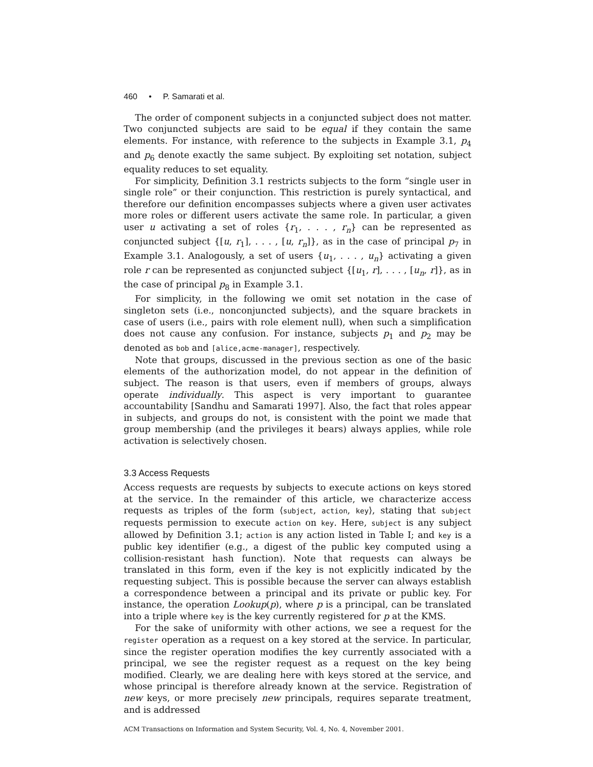460 • P. Samarati et al.
The order of component subjects in a conjuncted subject does not matter. Two conjuncted subjects are said to be equal if they contain the same elements. For instance, with reference to the subjects in Example 3.1, p<sub>4</sub> and p<sub>6</sub> denote exactly the same subject. By exploiting set notation, subject equality reduces to set equality.
For simplicity, Definition 3.1 restricts subjects to the form “single user in single role” or their conjunction. This restriction is purely syntactical, and therefore our definition encompasses subjects where a given user activates more roles or different users activate the same role. In particular, a given user u activating a set of roles {r<sub>1</sub>, . . . , r<sub>n</sub>} can be represented as conjuncted subject {[u, r<sub>1</sub>], . . . , [u, r<sub>n</sub>]}, as in the case of principal p<sub>7</sub> in Example 3.1. Analogously, a set of users {u<sub>1</sub>, . . . , u<sub>n</sub>} activating a given role r can be represented as conjuncted subject {[u<sub>1</sub>, r], . . . , [u<sub>n</sub>, r]}, as in the case of principal p<sub>8</sub> in Example 3.1.
For simplicity, in the following we omit set notation in the case of singleton sets (i.e., nonconjuncted subjects), and the square brackets in case of users (i.e., pairs with role element null), when such a simplification does not cause any confusion. For instance, subjects p<sub>1</sub> and p<sub>2</sub> may be denoted as bob and [alice,acme-manager], respectively.
Note that groups, discussed in the previous section as one of the basic elements of the authorization model, do not appear in the definition of subject. The reason is that users, even if members of groups, always operate individually. This aspect is very important to guarantee accountability [Sandhu and Samarati 1997]. Also, the fact that roles appear in subjects, and groups do not, is consistent with the point we made that group membership (and the privileges it bears) always applies, while role activation is selectively chosen.
3.3 Access Requests
Access requests are requests by subjects to execute actions on keys stored at the service. In the remainder of this article, we characterize access requests as triples of the form ⟨subject, action, key⟩, stating that subject requests permission to execute action on key. Here, subject is any subject allowed by Definition 3.1; action is any action listed in Table I; and key is a public key identifier (e.g., a digest of the public key computed using a collision-resistant hash function). Note that requests can always be translated in this form, even if the key is not explicitly indicated by the requesting subject. This is possible because the server can always establish a correspondence between a principal and its private or public key. For instance, the operation Lookup(p), where p is a principal, can be translated into a triple where key is the key currently registered for p at the KMS.
For the sake of uniformity with other actions, we see a request for the register operation as a request on a key stored at the service. In particular, since the register operation modifies the key currently associated with a principal, we see the register request as a request on the key being modified. Clearly, we are dealing here with keys stored at the service, and whose principal is therefore already known at the service. Registration of new keys, or more precisely new principals, requires separate treatment, and is addressed
ACM Transactions on Information and System Security, Vol. 4, No. 4, November 2001.